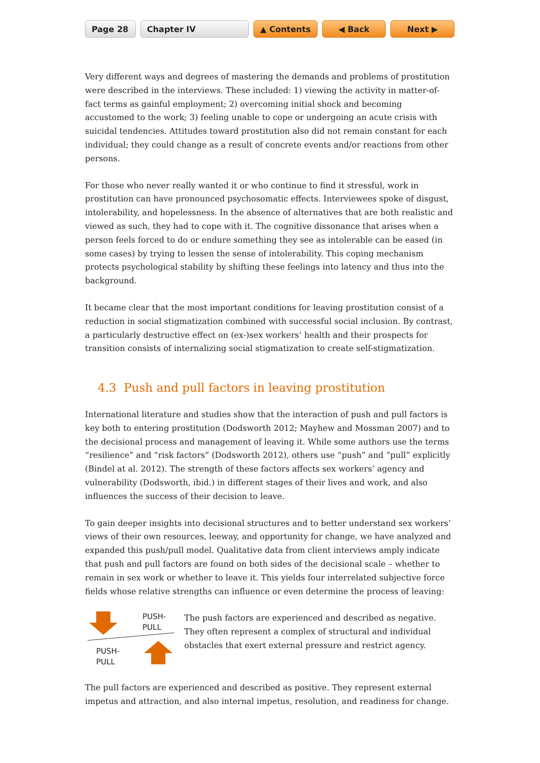Page 28 Chapter IV ▲ Contents ◀ Back Next ▶
Very different ways and degrees of mastering the demands and problems of prostitution were described in the interviews. These included: 1) viewing the activity in matter-of-fact terms as gainful employment; 2) overcoming initial shock and becoming accustomed to the work; 3) feeling unable to cope or undergoing an acute crisis with suicidal tendencies. Attitudes toward prostitution also did not remain constant for each individual; they could change as a result of concrete events and/or reactions from other persons.
For those who never really wanted it or who continue to find it stressful, work in prostitution can have pronounced psychosomatic effects. Interviewees spoke of disgust, intolerability, and hopelessness. In the absence of alternatives that are both realistic and viewed as such, they had to cope with it. The cognitive dissonance that arises when a person feels forced to do or endure something they see as intolerable can be eased (in some cases) by trying to lessen the sense of intolerability. This coping mechanism protects psychological stability by shifting these feelings into latency and thus into the background.
It became clear that the most important conditions for leaving prostitution consist of a reduction in social stigmatization combined with successful social inclusion. By contrast, a particularly destructive effect on (ex-)sex workers’ health and their prospects for transition consists of internalizing social stigmatization to create self-stigmatization.
4.3 Push and pull factors in leaving prostitution
International literature and studies show that the interaction of push and pull factors is key both to entering prostitution (Dodsworth 2012; Mayhew and Mossman 2007) and to the decisional process and management of leaving it. While some authors use the terms “resilience” and “risk factors” (Dodsworth 2012), others use “push” and “pull” explicitly (Bindel at al. 2012). The strength of these factors affects sex workers’ agency and vulnerability (Dodsworth, ibid.) in different stages of their lives and work, and also influences the success of their decision to leave.
To gain deeper insights into decisional structures and to better understand sex workers’ views of their own resources, leeway, and opportunity for change, we have analyzed and expanded this push/pull model. Qualitative data from client interviews amply indicate that push and pull factors are found on both sides of the decisional scale – whether to remain in sex work or whether to leave it. This yields four interrelated subjective force fields whose relative strengths can influence or even determine the process of leaving:
PUSH-
PULL
PUSH-
PULL
The push factors are experienced and described as negative. They often represent a complex of structural and individual obstacles that exert external pressure and restrict agency.
The pull factors are experienced and described as positive. They represent external impetus and attraction, and also internal impetus, resolution, and readiness for change.